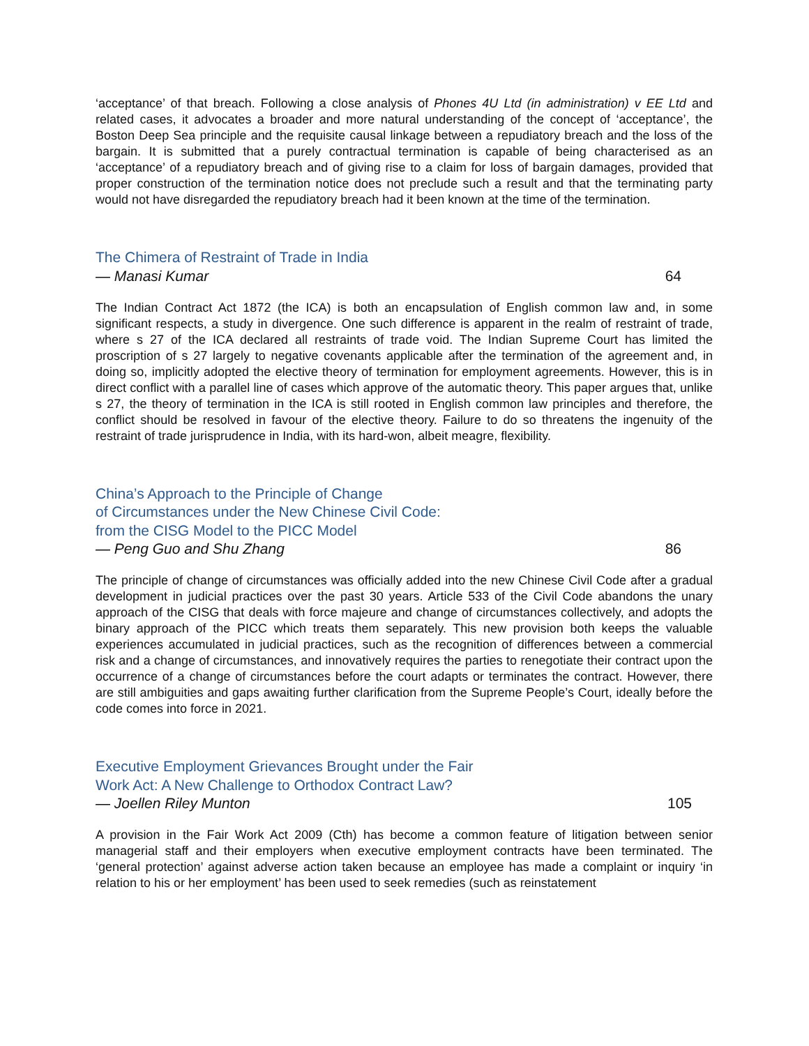‘acceptance’ of that breach. Following a close analysis of Phones 4U Ltd (in administration) v EE Ltd and related cases, it advocates a broader and more natural understanding of the concept of ‘acceptance’, the Boston Deep Sea principle and the requisite causal linkage between a repudiatory breach and the loss of the bargain. It is submitted that a purely contractual termination is capable of being characterised as an ‘acceptance’ of a repudiatory breach and of giving rise to a claim for loss of bargain damages, provided that proper construction of the termination notice does not preclude such a result and that the terminating party would not have disregarded the repudiatory breach had it been known at the time of the termination.
The Chimera of Restraint of Trade in India
— Manasi Kumar 64
The Indian Contract Act 1872 (the ICA) is both an encapsulation of English common law and, in some significant respects, a study in divergence. One such difference is apparent in the realm of restraint of trade, where s 27 of the ICA declared all restraints of trade void. The Indian Supreme Court has limited the proscription of s 27 largely to negative covenants applicable after the termination of the agreement and, in doing so, implicitly adopted the elective theory of termination for employment agreements. However, this is in direct conflict with a parallel line of cases which approve of the automatic theory. This paper argues that, unlike s 27, the theory of termination in the ICA is still rooted in English common law principles and therefore, the conflict should be resolved in favour of the elective theory. Failure to do so threatens the ingenuity of the restraint of trade jurisprudence in India, with its hard-won, albeit meagre, flexibility.
China’s Approach to the Principle of Change
of Circumstances under the New Chinese Civil Code:
from the CISG Model to the PICC Model
— Peng Guo and Shu Zhang 86
The principle of change of circumstances was officially added into the new Chinese Civil Code after a gradual development in judicial practices over the past 30 years. Article 533 of the Civil Code abandons the unary approach of the CISG that deals with force majeure and change of circumstances collectively, and adopts the binary approach of the PICC which treats them separately. This new provision both keeps the valuable experiences accumulated in judicial practices, such as the recognition of differences between a commercial risk and a change of circumstances, and innovatively requires the parties to renegotiate their contract upon the occurrence of a change of circumstances before the court adapts or terminates the contract. However, there are still ambiguities and gaps awaiting further clarification from the Supreme People’s Court, ideally before the code comes into force in 2021.
Executive Employment Grievances Brought under the Fair
Work Act: A New Challenge to Orthodox Contract Law?
— Joellen Riley Munton 105
A provision in the Fair Work Act 2009 (Cth) has become a common feature of litigation between senior managerial staff and their employers when executive employment contracts have been terminated. The ‘general protection’ against adverse action taken because an employee has made a complaint or inquiry ‘in relation to his or her employment’ has been used to seek remedies (such as reinstatement